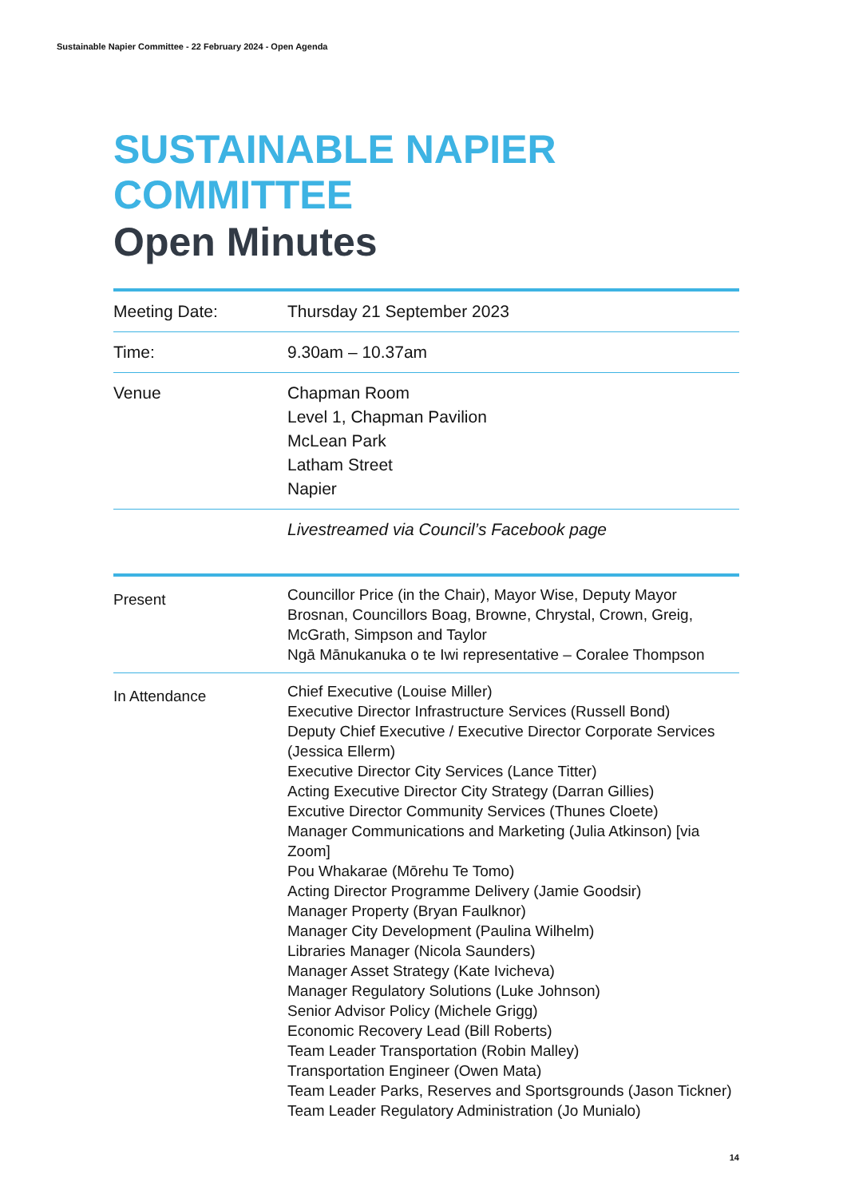Sustainable Napier Committee - 22 February 2024 - Open Agenda
SUSTAINABLE NAPIER
COMMITTEE
Open Minutes
| Meeting Date: | Thursday 21 September 2023 |
| Time: | 9.30am – 10.37am |
| Venue | Chapman Room Level 1, Chapman Pavilion McLean Park Latham Street Napier |
| | Livestreamed via Council’s Facebook page |
| Present | Councillor Price (in the Chair), Mayor Wise, Deputy Mayor Brosnan, Councillors Boag, Browne, Chrystal, Crown, Greig, McGrath, Simpson and Taylor Ngā Mānukanuka o te Iwi representative – Coralee Thompson |
| In Attendance | Chief Executive (Louise Miller) Executive Director Infrastructure Services (Russell Bond) Deputy Chief Executive / Executive Director Corporate Services (Jessica Ellerm) Executive Director City Services (Lance Titter) Acting Executive Director City Strategy (Darran Gillies) Excutive Director Community Services (Thunes Cloete) Manager Communications and Marketing (Julia Atkinson) [via Zoom] Pou Whakarae (Mōrehu Te Tomo) Acting Director Programme Delivery (Jamie Goodsir) Manager Property (Bryan Faulknor) Manager City Development (Paulina Wilhelm) Libraries Manager (Nicola Saunders) Manager Asset Strategy (Kate Ivicheva) Manager Regulatory Solutions (Luke Johnson) Senior Advisor Policy (Michele Grigg) Economic Recovery Lead (Bill Roberts) Team Leader Transportation (Robin Malley) Transportation Engineer (Owen Mata) Team Leader Parks, Reserves and Sportsgrounds (Jason Tickner) Team Leader Regulatory Administration (Jo Munialo) |
14